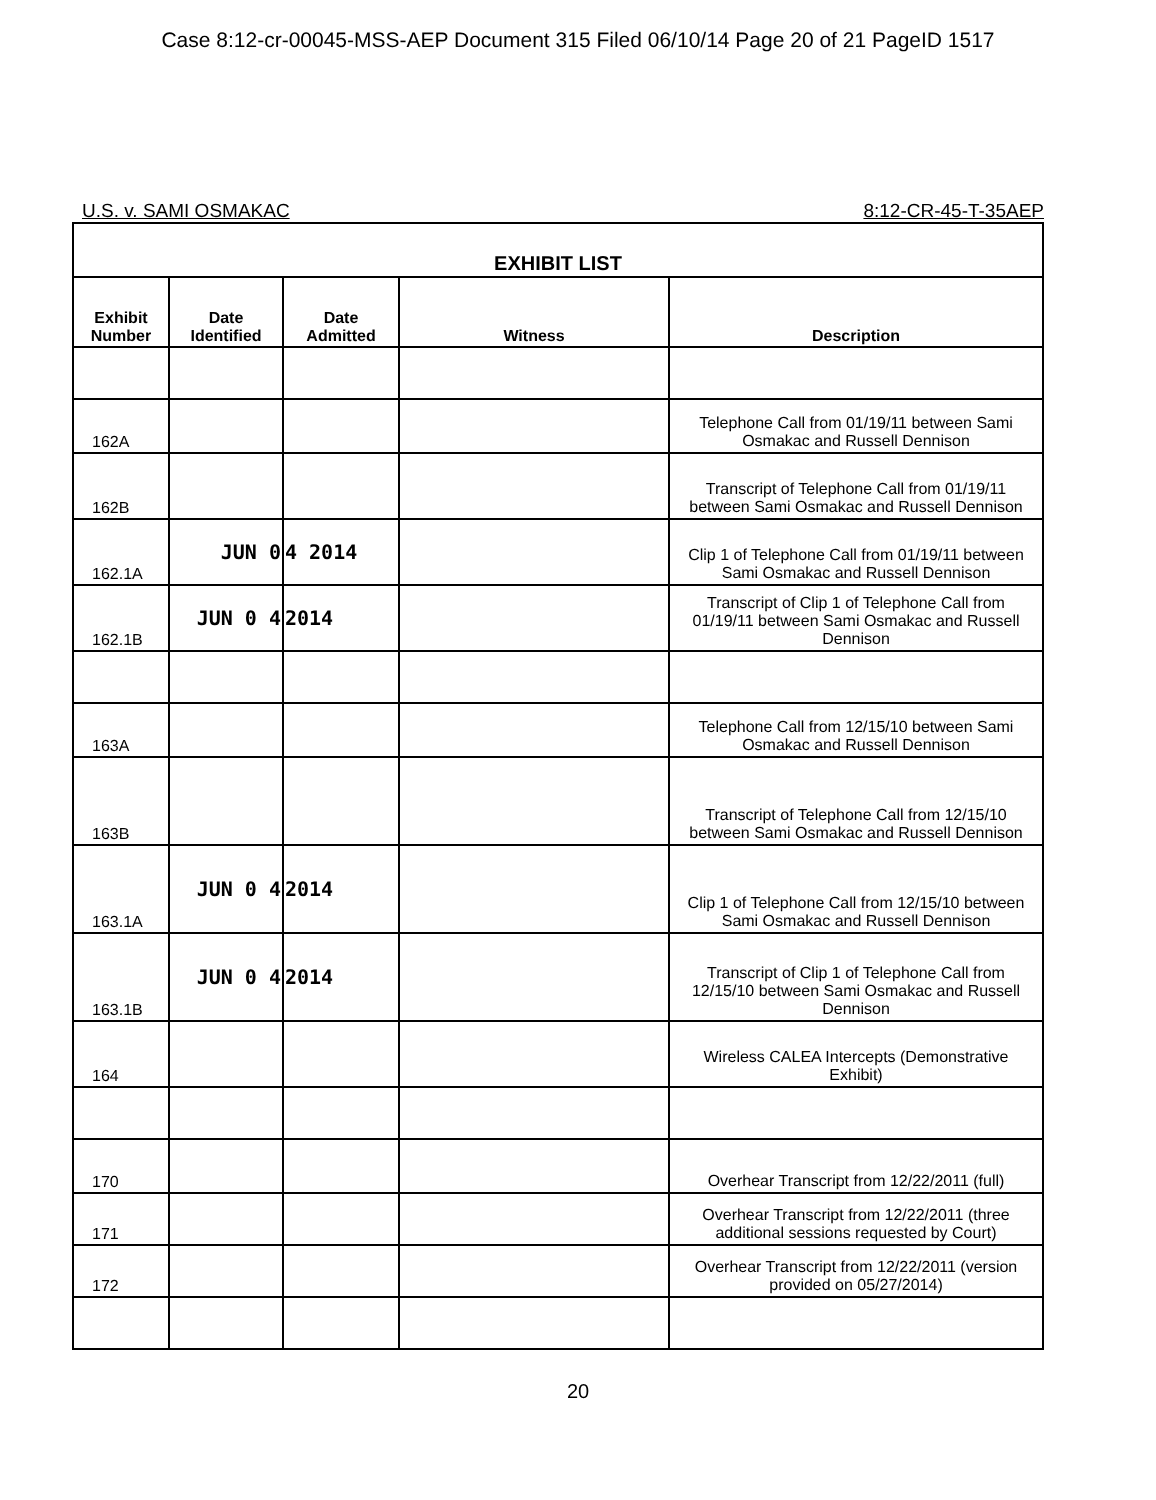Case 8:12-cr-00045-MSS-AEP Document 315 Filed 06/10/14 Page 20 of 21 PageID 1517
U.S. v. SAMI OSMAKAC 8:12-CR-45-T-35AEP
| EXHIBIT LIST | | | | |
| --- | --- | --- | --- | --- |
| Exhibit Number | Date Identified | Date Admitted | Witness | Description |
| 162A | | | | Telephone Call from 01/19/11 between Sami Osmakac and Russell Dennison |
| 162B | | | | Transcript of Telephone Call from 01/19/11 between Sami Osmakac and Russell Dennison |
| 162.1A | JUN 0 | 4 2014 | | Clip 1 of Telephone Call from 01/19/11 between Sami Osmakac and Russell Dennison |
| 162.1B | JUN 0 4 | 2014 | | Transcript of Clip 1 of Telephone Call from 01/19/11 between Sami Osmakac and Russell Dennison |
| 163A | | | | Telephone Call from 12/15/10 between Sami Osmakac and Russell Dennison |
| 163B | | | | Transcript of Telephone Call from 12/15/10 between Sami Osmakac and Russell Dennison |
| 163.1A | JUN 0 4 | 2014 | | Clip 1 of Telephone Call from 12/15/10 between Sami Osmakac and Russell Dennison |
| 163.1B | JUN 0 4 | 2014 | | Transcript of Clip 1 of Telephone Call from 12/15/10 between Sami Osmakac and Russell Dennison |
| 164 | | | | Wireless CALEA Intercepts (Demonstrative Exhibit) |
| 170 | | | | Overhear Transcript from 12/22/2011 (full) |
| 171 | | | | Overhear Transcript from 12/22/2011 (three additional sessions requested by Court) |
| 172 | | | | Overhear Transcript from 12/22/2011 (version provided on 05/27/2014) |
20